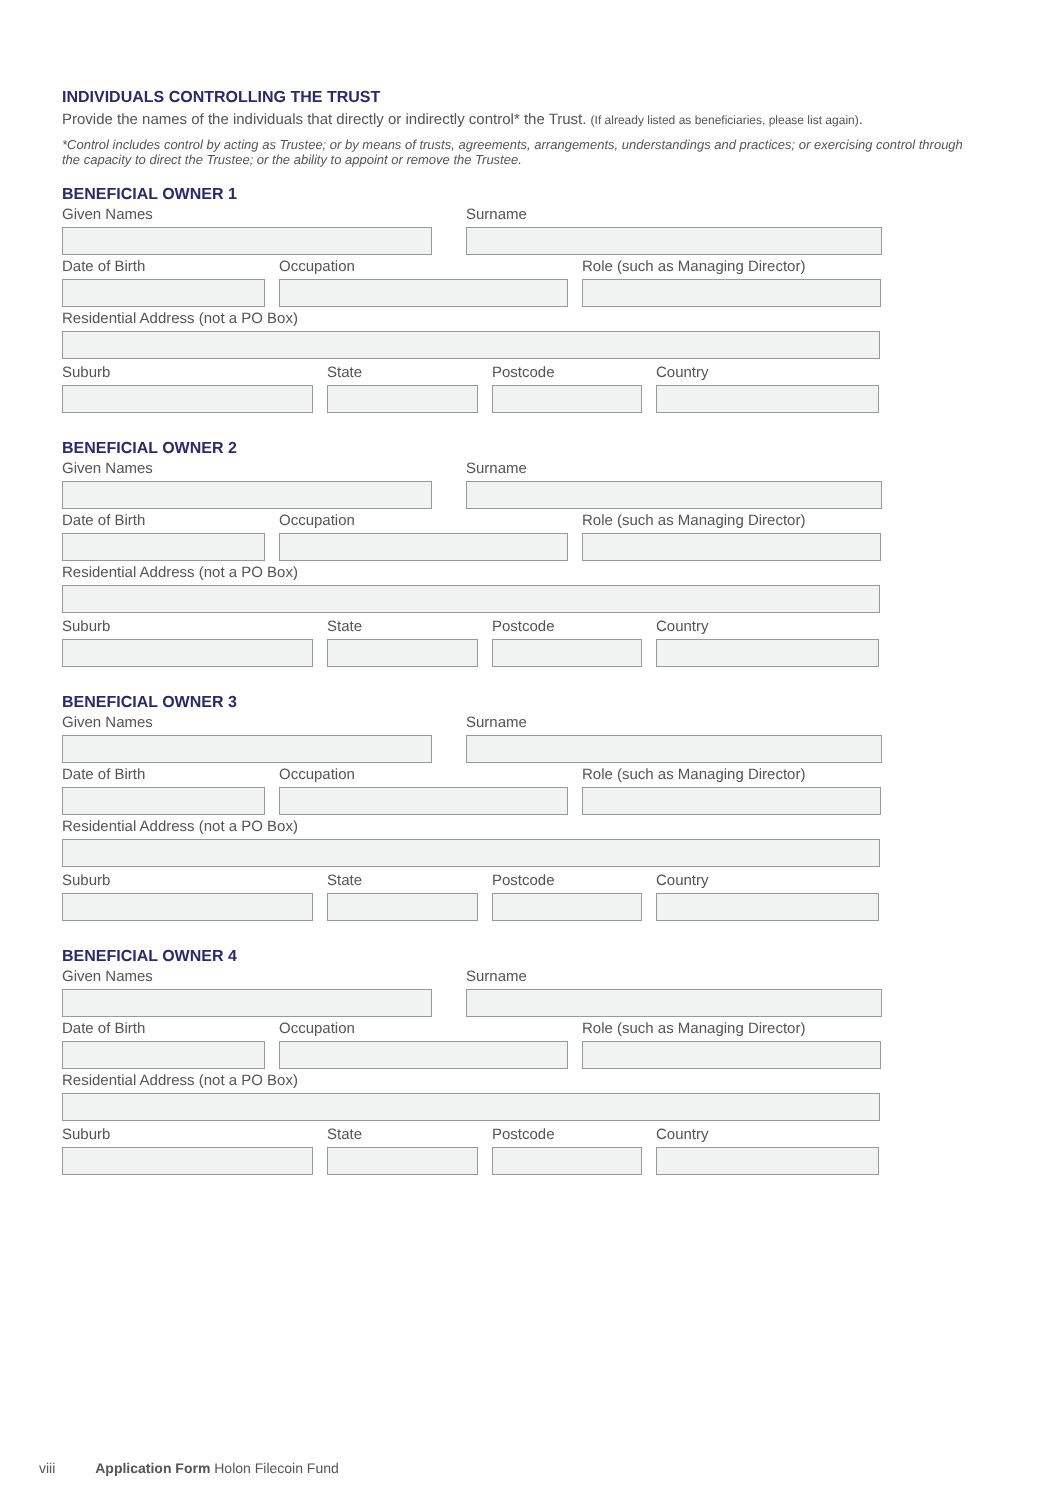INDIVIDUALS CONTROLLING THE TRUST
Provide the names of the individuals that directly or indirectly control* the Trust. (If already listed as beneficiaries, please list again).
*Control includes control by acting as Trustee; or by means of trusts, agreements, arrangements, understandings and practices; or exercising control through the capacity to direct the Trustee; or the ability to appoint or remove the Trustee.
BENEFICIAL OWNER 1
Given Names Surname
Date of Birth Occupation Role (such as Managing Director)
Residential Address (not a PO Box)
Suburb State Postcode Country
BENEFICIAL OWNER 2
Given Names Surname
Date of Birth Occupation Role (such as Managing Director)
Residential Address (not a PO Box)
Suburb State Postcode Country
BENEFICIAL OWNER 3
Given Names Surname
Date of Birth Occupation Role (such as Managing Director)
Residential Address (not a PO Box)
Suburb State Postcode Country
BENEFICIAL OWNER 4
Given Names Surname
Date of Birth Occupation Role (such as Managing Director)
Residential Address (not a PO Box)
Suburb State Postcode Country
viii Application Form Holon Filecoin Fund